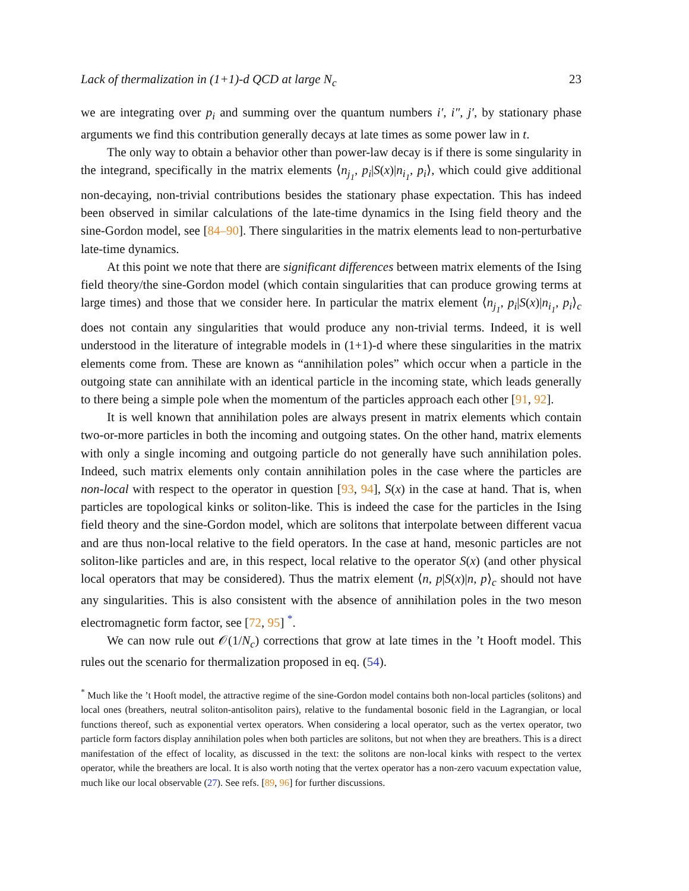Lack of thermalization in (1+1)-d QCD at large N<sub>c</sub> 23
we are integrating over p<sub>i</sub> and summing over the quantum numbers i′, i″, j′, by stationary phase arguments we find this contribution generally decays at late times as some power law in t.
The only way to obtain a behavior other than power-law decay is if there is some singularity in the integrand, specifically in the matrix elements ⟨n<sub>j<sub>1</sub></sub>, p<sub>i</sub>|S(x)|n<sub>i<sub>1</sub></sub>, p<sub>i</sub>⟩, which could give additional non-decaying, non-trivial contributions besides the stationary phase expectation. This has indeed been observed in similar calculations of the late-time dynamics in the Ising field theory and the sine-Gordon model, see [84–90]. There singularities in the matrix elements lead to non-perturbative late-time dynamics.
At this point we note that there are significant differences between matrix elements of the Ising field theory/the sine-Gordon model (which contain singularities that can produce growing terms at large times) and those that we consider here. In particular the matrix element ⟨n<sub>j<sub>1</sub></sub>, p<sub>i</sub>|S(x)|n<sub>i<sub>1</sub></sub>, p<sub>i</sub>⟩<sub>c</sub> does not contain any singularities that would produce any non-trivial terms. Indeed, it is well understood in the literature of integrable models in (1+1)-d where these singularities in the matrix elements come from. These are known as “annihilation poles” which occur when a particle in the outgoing state can annihilate with an identical particle in the incoming state, which leads generally to there being a simple pole when the momentum of the particles approach each other [91, 92].
It is well known that annihilation poles are always present in matrix elements which contain two-or-more particles in both the incoming and outgoing states. On the other hand, matrix elements with only a single incoming and outgoing particle do not generally have such annihilation poles. Indeed, such matrix elements only contain annihilation poles in the case where the particles are non-local with respect to the operator in question [93, 94], S(x) in the case at hand. That is, when particles are topological kinks or soliton-like. This is indeed the case for the particles in the Ising field theory and the sine-Gordon model, which are solitons that interpolate between different vacua and are thus non-local relative to the field operators. In the case at hand, mesonic particles are not soliton-like particles and are, in this respect, local relative to the operator S(x) (and other physical local operators that may be considered). Thus the matrix element ⟨n, p|S(x)|n, p⟩<sub>c</sub> should not have any singularities. This is also consistent with the absence of annihilation poles in the two meson electromagnetic form factor, see [72, 95] <sup>*</sup>.
We can now rule out 𝒪(1/N<sub>c</sub>) corrections that grow at late times in the ’t Hooft model. This rules out the scenario for thermalization proposed in eq. (54).
<sup>*</sup> Much like the ’t Hooft model, the attractive regime of the sine-Gordon model contains both non-local particles (solitons) and local ones (breathers, neutral soliton-antisoliton pairs), relative to the fundamental bosonic field in the Lagrangian, or local functions thereof, such as exponential vertex operators. When considering a local operator, such as the vertex operator, two particle form factors display annihilation poles when both particles are solitons, but not when they are breathers. This is a direct manifestation of the effect of locality, as discussed in the text: the solitons are non-local kinks with respect to the vertex operator, while the breathers are local. It is also worth noting that the vertex operator has a non-zero vacuum expectation value, much like our local observable (27). See refs. [89, 96] for further discussions.